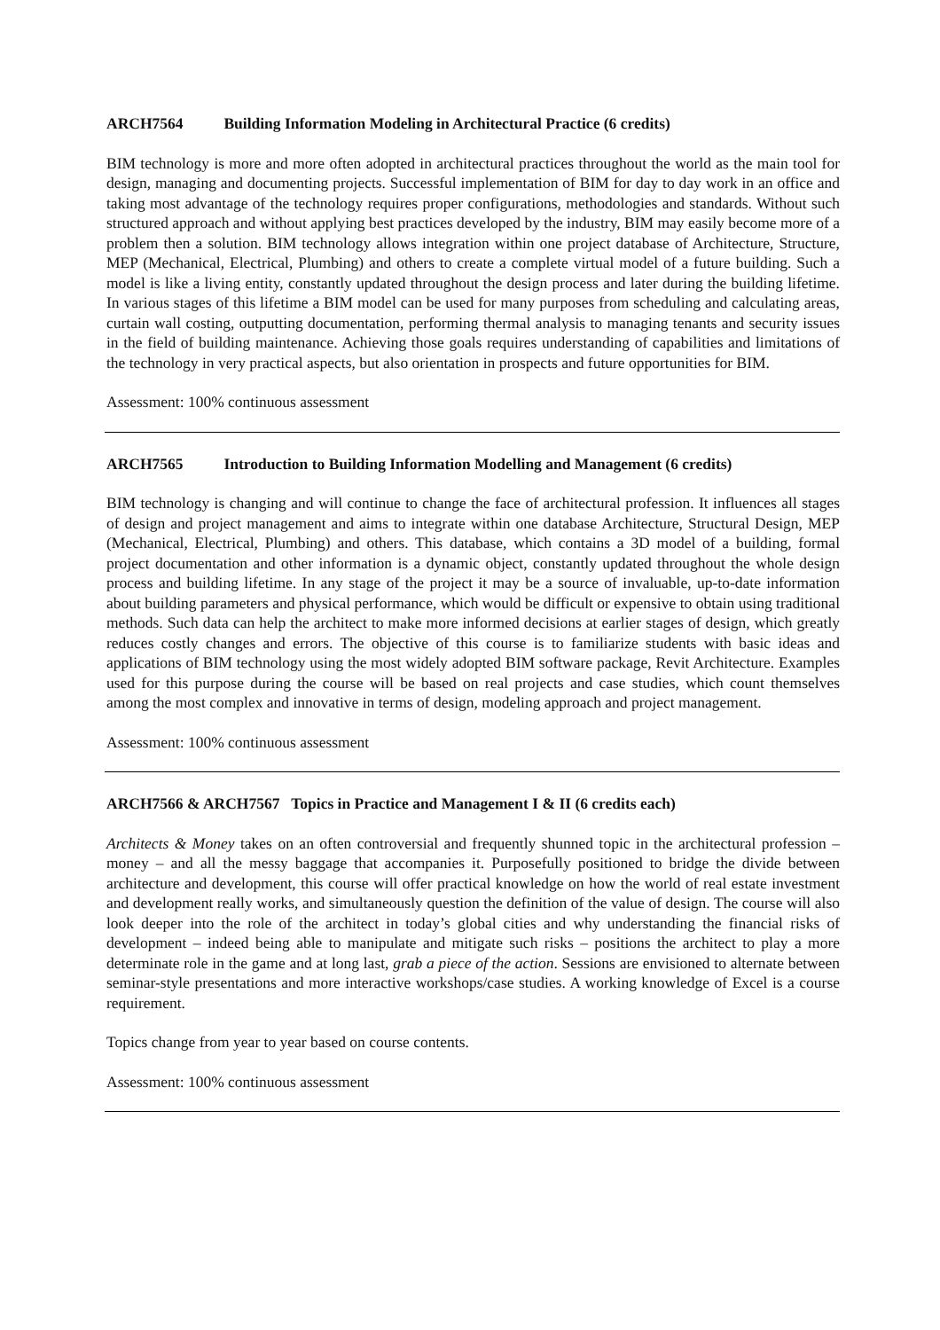ARCH7564 Building Information Modeling in Architectural Practice (6 credits)
BIM technology is more and more often adopted in architectural practices throughout the world as the main tool for design, managing and documenting projects. Successful implementation of BIM for day to day work in an office and taking most advantage of the technology requires proper configurations, methodologies and standards. Without such structured approach and without applying best practices developed by the industry, BIM may easily become more of a problem then a solution. BIM technology allows integration within one project database of Architecture, Structure, MEP (Mechanical, Electrical, Plumbing) and others to create a complete virtual model of a future building. Such a model is like a living entity, constantly updated throughout the design process and later during the building lifetime. In various stages of this lifetime a BIM model can be used for many purposes from scheduling and calculating areas, curtain wall costing, outputting documentation, performing thermal analysis to managing tenants and security issues in the field of building maintenance. Achieving those goals requires understanding of capabilities and limitations of the technology in very practical aspects, but also orientation in prospects and future opportunities for BIM.
Assessment: 100% continuous assessment
ARCH7565 Introduction to Building Information Modelling and Management (6 credits)
BIM technology is changing and will continue to change the face of architectural profession. It influences all stages of design and project management and aims to integrate within one database Architecture, Structural Design, MEP (Mechanical, Electrical, Plumbing) and others. This database, which contains a 3D model of a building, formal project documentation and other information is a dynamic object, constantly updated throughout the whole design process and building lifetime. In any stage of the project it may be a source of invaluable, up-to-date information about building parameters and physical performance, which would be difficult or expensive to obtain using traditional methods. Such data can help the architect to make more informed decisions at earlier stages of design, which greatly reduces costly changes and errors. The objective of this course is to familiarize students with basic ideas and applications of BIM technology using the most widely adopted BIM software package, Revit Architecture. Examples used for this purpose during the course will be based on real projects and case studies, which count themselves among the most complex and innovative in terms of design, modeling approach and project management.
Assessment: 100% continuous assessment
ARCH7566 & ARCH7567 Topics in Practice and Management I & II (6 credits each)
Architects & Money takes on an often controversial and frequently shunned topic in the architectural profession – money – and all the messy baggage that accompanies it. Purposefully positioned to bridge the divide between architecture and development, this course will offer practical knowledge on how the world of real estate investment and development really works, and simultaneously question the definition of the value of design. The course will also look deeper into the role of the architect in today’s global cities and why understanding the financial risks of development – indeed being able to manipulate and mitigate such risks – positions the architect to play a more determinate role in the game and at long last, grab a piece of the action. Sessions are envisioned to alternate between seminar-style presentations and more interactive workshops/case studies. A working knowledge of Excel is a course requirement.
Topics change from year to year based on course contents.
Assessment: 100% continuous assessment